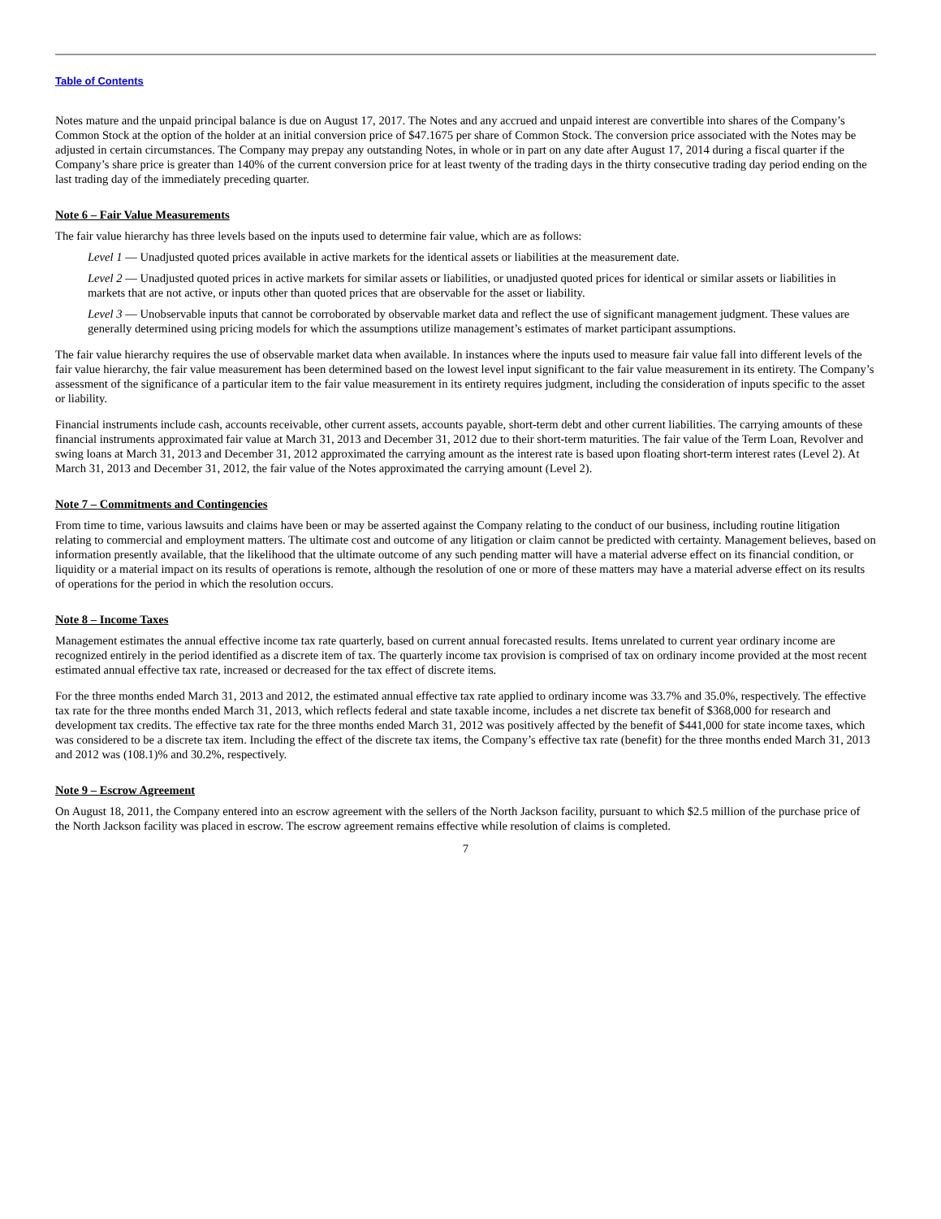Table of Contents
Notes mature and the unpaid principal balance is due on August 17, 2017. The Notes and any accrued and unpaid interest are convertible into shares of the Company’s Common Stock at the option of the holder at an initial conversion price of $47.1675 per share of Common Stock. The conversion price associated with the Notes may be adjusted in certain circumstances. The Company may prepay any outstanding Notes, in whole or in part on any date after August 17, 2014 during a fiscal quarter if the Company’s share price is greater than 140% of the current conversion price for at least twenty of the trading days in the thirty consecutive trading day period ending on the last trading day of the immediately preceding quarter.
Note 6 – Fair Value Measurements
The fair value hierarchy has three levels based on the inputs used to determine fair value, which are as follows:
Level 1 — Unadjusted quoted prices available in active markets for the identical assets or liabilities at the measurement date.
Level 2 — Unadjusted quoted prices in active markets for similar assets or liabilities, or unadjusted quoted prices for identical or similar assets or liabilities in markets that are not active, or inputs other than quoted prices that are observable for the asset or liability.
Level 3 — Unobservable inputs that cannot be corroborated by observable market data and reflect the use of significant management judgment. These values are generally determined using pricing models for which the assumptions utilize management’s estimates of market participant assumptions.
The fair value hierarchy requires the use of observable market data when available. In instances where the inputs used to measure fair value fall into different levels of the fair value hierarchy, the fair value measurement has been determined based on the lowest level input significant to the fair value measurement in its entirety. The Company’s assessment of the significance of a particular item to the fair value measurement in its entirety requires judgment, including the consideration of inputs specific to the asset or liability.
Financial instruments include cash, accounts receivable, other current assets, accounts payable, short-term debt and other current liabilities. The carrying amounts of these financial instruments approximated fair value at March 31, 2013 and December 31, 2012 due to their short-term maturities. The fair value of the Term Loan, Revolver and swing loans at March 31, 2013 and December 31, 2012 approximated the carrying amount as the interest rate is based upon floating short-term interest rates (Level 2). At March 31, 2013 and December 31, 2012, the fair value of the Notes approximated the carrying amount (Level 2).
Note 7 – Commitments and Contingencies
From time to time, various lawsuits and claims have been or may be asserted against the Company relating to the conduct of our business, including routine litigation relating to commercial and employment matters. The ultimate cost and outcome of any litigation or claim cannot be predicted with certainty. Management believes, based on information presently available, that the likelihood that the ultimate outcome of any such pending matter will have a material adverse effect on its financial condition, or liquidity or a material impact on its results of operations is remote, although the resolution of one or more of these matters may have a material adverse effect on its results of operations for the period in which the resolution occurs.
Note 8 – Income Taxes
Management estimates the annual effective income tax rate quarterly, based on current annual forecasted results. Items unrelated to current year ordinary income are recognized entirely in the period identified as a discrete item of tax. The quarterly income tax provision is comprised of tax on ordinary income provided at the most recent estimated annual effective tax rate, increased or decreased for the tax effect of discrete items.
For the three months ended March 31, 2013 and 2012, the estimated annual effective tax rate applied to ordinary income was 33.7% and 35.0%, respectively. The effective tax rate for the three months ended March 31, 2013, which reflects federal and state taxable income, includes a net discrete tax benefit of $368,000 for research and development tax credits. The effective tax rate for the three months ended March 31, 2012 was positively affected by the benefit of $441,000 for state income taxes, which was considered to be a discrete tax item. Including the effect of the discrete tax items, the Company’s effective tax rate (benefit) for the three months ended March 31, 2013 and 2012 was (108.1)% and 30.2%, respectively.
Note 9 – Escrow Agreement
On August 18, 2011, the Company entered into an escrow agreement with the sellers of the North Jackson facility, pursuant to which $2.5 million of the purchase price of the North Jackson facility was placed in escrow. The escrow agreement remains effective while resolution of claims is completed.
7